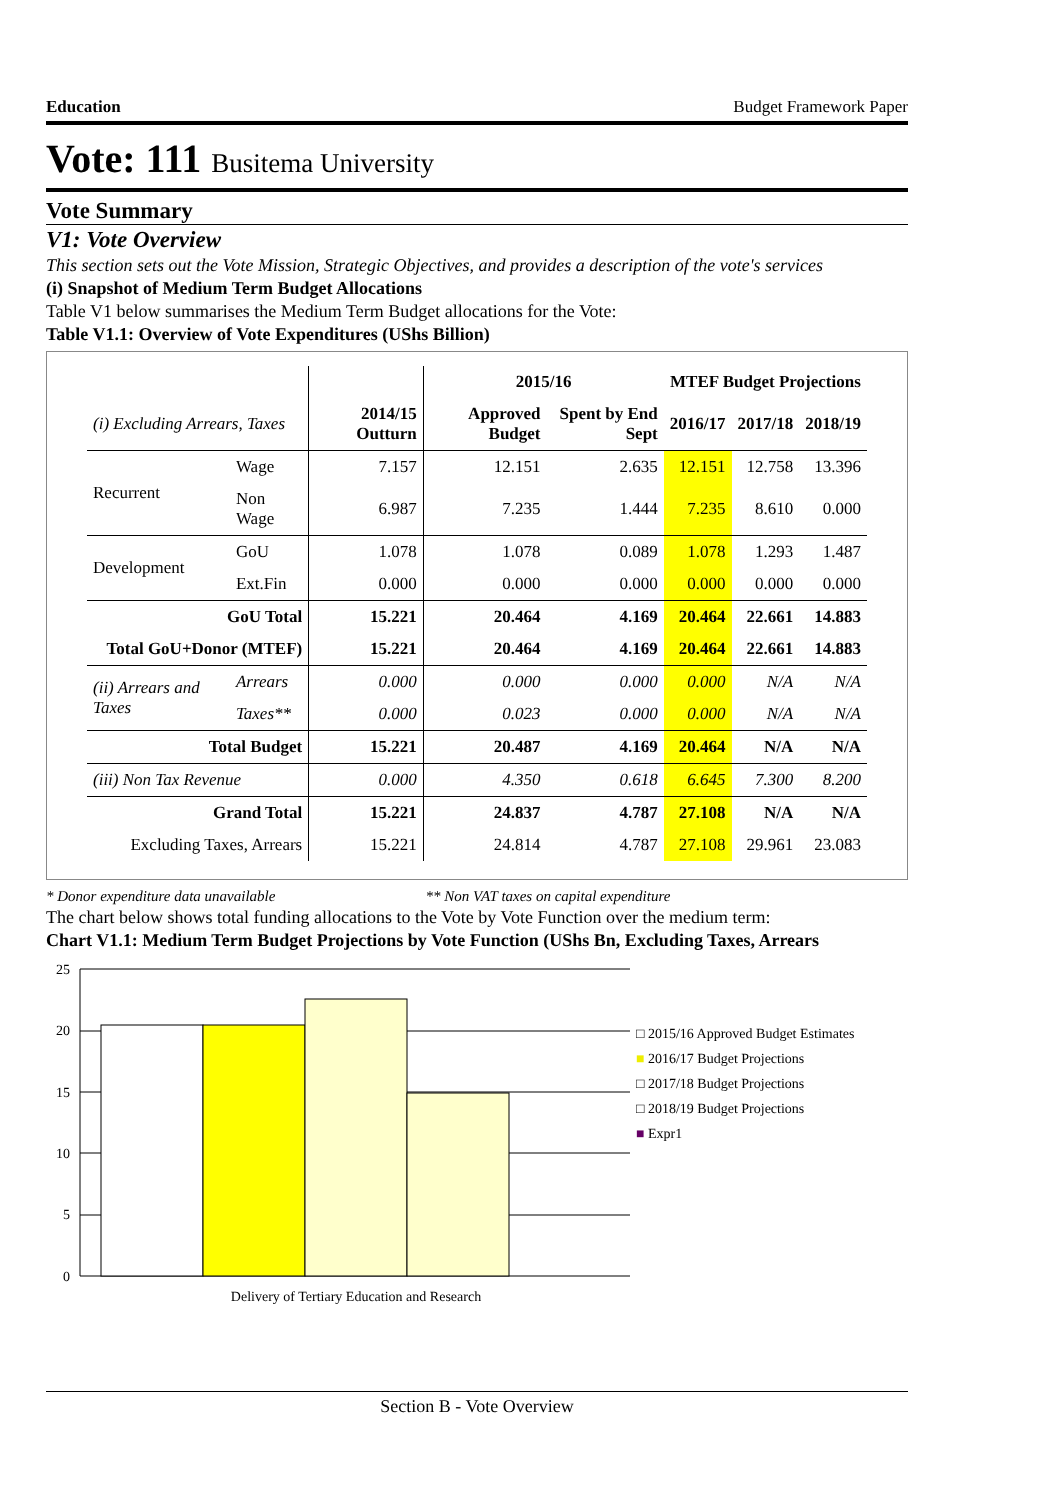Education Budget Framework Paper
Vote: 111 Busitema University
Vote Summary
V1: Vote Overview
This section sets out the Vote Mission, Strategic Objectives, and provides a description of the vote's services
(i) Snapshot of Medium Term Budget Allocations
Table V1 below summarises the Medium Term Budget allocations for the Vote:
Table V1.1: Overview of Vote Expenditures (UShs Billion)
| | | | 2015/16 | | MTEF Budget Projections | | |
| --- | --- | --- | --- | --- | --- | --- | --- |
| (i) Excluding Arrears, Taxes | | 2014/15 Outturn | Approved Budget | Spent by End Sept | 2016/17 | 2017/18 | 2018/19 |
| Recurrent | Wage | 7.157 | 12.151 | 2.635 | 12.151 | 12.758 | 13.396 |
| | Non Wage | 6.987 | 7.235 | 1.444 | 7.235 | 8.610 | 0.000 |
| Development | GoU | 1.078 | 1.078 | 0.089 | 1.078 | 1.293 | 1.487 |
| | Ext.Fin | 0.000 | 0.000 | 0.000 | 0.000 | 0.000 | 0.000 |
| GoU Total | | 15.221 | 20.464 | 4.169 | 20.464 | 22.661 | 14.883 |
| Total GoU+Donor (MTEF) | | 15.221 | 20.464 | 4.169 | 20.464 | 22.661 | 14.883 |
| (ii) Arrears and Taxes | Arrears | 0.000 | 0.000 | 0.000 | 0.000 | N/A | N/A |
| | Taxes** | 0.000 | 0.023 | 0.000 | 0.000 | N/A | N/A |
| Total Budget | | 15.221 | 20.487 | 4.169 | 20.464 | N/A | N/A |
| (iii) Non Tax Revenue | | 0.000 | 4.350 | 0.618 | 6.645 | 7.300 | 8.200 |
| Grand Total | | 15.221 | 24.837 | 4.787 | 27.108 | N/A | N/A |
| Excluding Taxes, Arrears | | 15.221 | 24.814 | 4.787 | 27.108 | 29.961 | 23.083 |
* Donor expenditure data unavailable ** Non VAT taxes on capital expenditure
The chart below shows total funding allocations to the Vote by Vote Function over the medium term:
Chart V1.1: Medium Term Budget Projections by Vote Function (UShs Bn, Excluding Taxes, Arrears
25
20
15
10
5
0
Delivery of Tertiary Education and Research
□ 2015/16 Approved Budget Estimates
■ 2016/17 Budget Projections
□ 2017/18 Budget Projections
□ 2018/19 Budget Projections
■ Expr1
Section B - Vote Overview